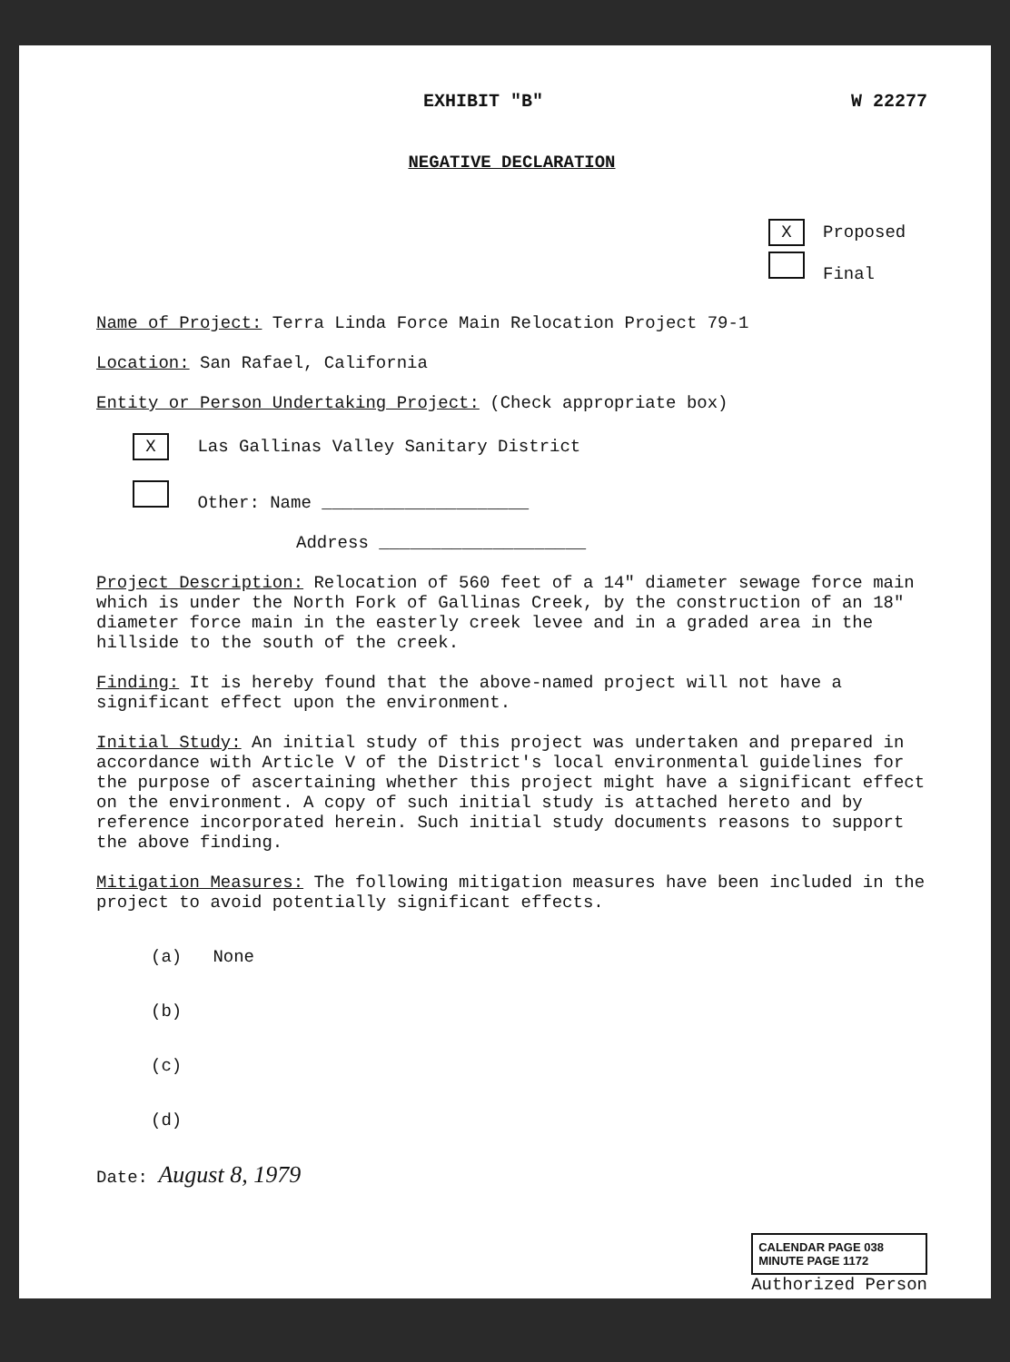EXHIBIT "B" W 22277
NEGATIVE DECLARATION
X Proposed
Final
Name of Project: Terra Linda Force Main Relocation Project 79-1
Location: San Rafael, California
Entity or Person Undertaking Project: (Check appropriate box)
X Las Gallinas Valley Sanitary District
Other: Name ____________________
Address ____________________
Project Description: Relocation of 560 feet of a 14" diameter sewage force main which is under the North Fork of Gallinas Creek, by the construction of an 18" diameter force main in the easterly creek levee and in a graded area in the hillside to the south of the creek.
Finding: It is hereby found that the above-named project will not have a significant effect upon the environment.
Initial Study: An initial study of this project was undertaken and prepared in accordance with Article V of the District's local environmental guidelines for the purpose of ascertaining whether this project might have a significant effect on the environment. A copy of such initial study is attached hereto and by reference incorporated herein. Such initial study documents reasons to support the above finding.
Mitigation Measures: The following mitigation measures have been included in the project to avoid potentially significant effects.
(a) None
(b)
(c)
(d)
Date: August 8, 1979
CALENDAR PAGE 038
MINUTE PAGE 1172
Authorized Person